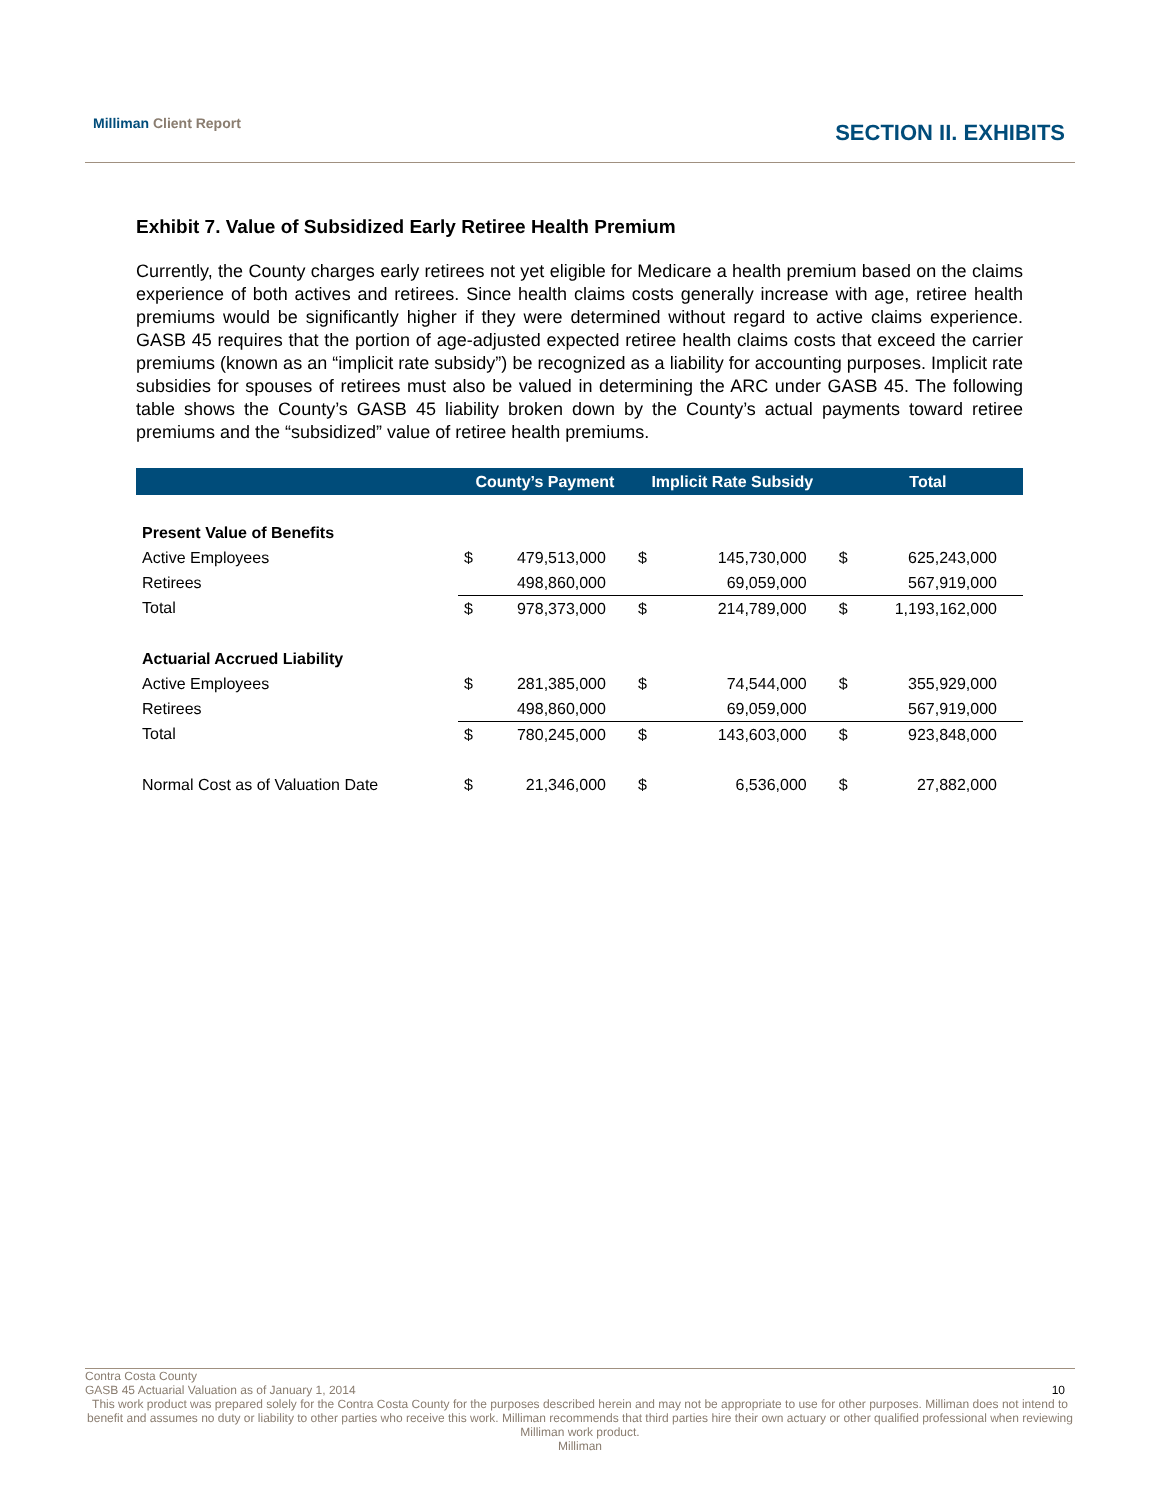Milliman Client Report SECTION II. EXHIBITS
Exhibit 7. Value of Subsidized Early Retiree Health Premium
Currently, the County charges early retirees not yet eligible for Medicare a health premium based on the claims experience of both actives and retirees. Since health claims costs generally increase with age, retiree health premiums would be significantly higher if they were determined without regard to active claims experience. GASB 45 requires that the portion of age-adjusted expected retiree health claims costs that exceed the carrier premiums (known as an “implicit rate subsidy”) be recognized as a liability for accounting purposes. Implicit rate subsidies for spouses of retirees must also be valued in determining the ARC under GASB 45. The following table shows the County’s GASB 45 liability broken down by the County’s actual payments toward retiree premiums and the “subsidized” value of retiree health premiums.
| | County’s Payment | | Implicit Rate Subsidy | | Total | |
| --- | --- | --- | --- | --- | --- | --- |
| Present Value of Benefits | | | | | | |
| Active Employees | $ | 479,513,000 | $ | 145,730,000 | $ | 625,243,000 |
| Retirees | | 498,860,000 | | 69,059,000 | | 567,919,000 |
| Total | $ | 978,373,000 | $ | 214,789,000 | $ | 1,193,162,000 |
| Actuarial Accrued Liability | | | | | | |
| Active Employees | $ | 281,385,000 | $ | 74,544,000 | $ | 355,929,000 |
| Retirees | | 498,860,000 | | 69,059,000 | | 567,919,000 |
| Total | $ | 780,245,000 | $ | 143,603,000 | $ | 923,848,000 |
| Normal Cost as of Valuation Date | $ | 21,346,000 | $ | 6,536,000 | $ | 27,882,000 |
Contra Costa County
GASB 45 Actuarial Valuation as of January 1, 2014 10
This work product was prepared solely for the Contra Costa County for the purposes described herein and may not be appropriate to use for other purposes. Milliman does not intend to benefit and assumes no duty or liability to other parties who receive this work. Milliman recommends that third parties hire their own actuary or other qualified professional when reviewing Milliman work product.
Milliman